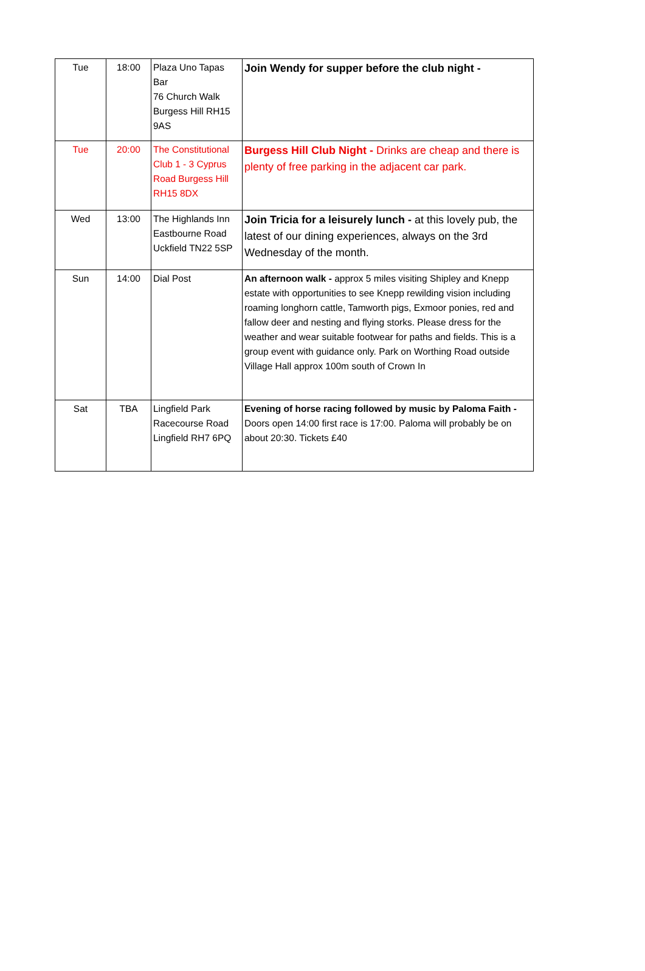| Tue | 18:00 | Plaza Uno Tapas Bar 76 Church Walk Burgess Hill RH15 9AS | Join Wendy for supper before the club night - |
| Tue | 20:00 | The Constitutional Club 1 - 3 Cyprus Road Burgess Hill RH15 8DX | Burgess Hill Club Night - Drinks are cheap and there is plenty of free parking in the adjacent car park. |
| Wed | 13:00 | The Highlands Inn Eastbourne Road Uckfield TN22 5SP | Join Tricia for a leisurely lunch - at this lovely pub, the latest of our dining experiences, always on the 3rd Wednesday of the month. |
| Sun | 14:00 | Dial Post | An afternoon walk - approx 5 miles visiting Shipley and Knepp estate with opportunities to see Knepp rewilding vision including roaming longhorn cattle, Tamworth pigs, Exmoor ponies, red and fallow deer and nesting and flying storks. Please dress for the weather and wear suitable footwear for paths and fields. This is a group event with guidance only. Park on Worthing Road outside Village Hall approx 100m south of Crown In |
| Sat | TBA | Lingfield Park Racecourse Road Lingfield RH7 6PQ | Evening of horse racing followed by music by Paloma Faith - Doors open 14:00 first race is 17:00. Paloma will probably be on about 20:30. Tickets £40 |